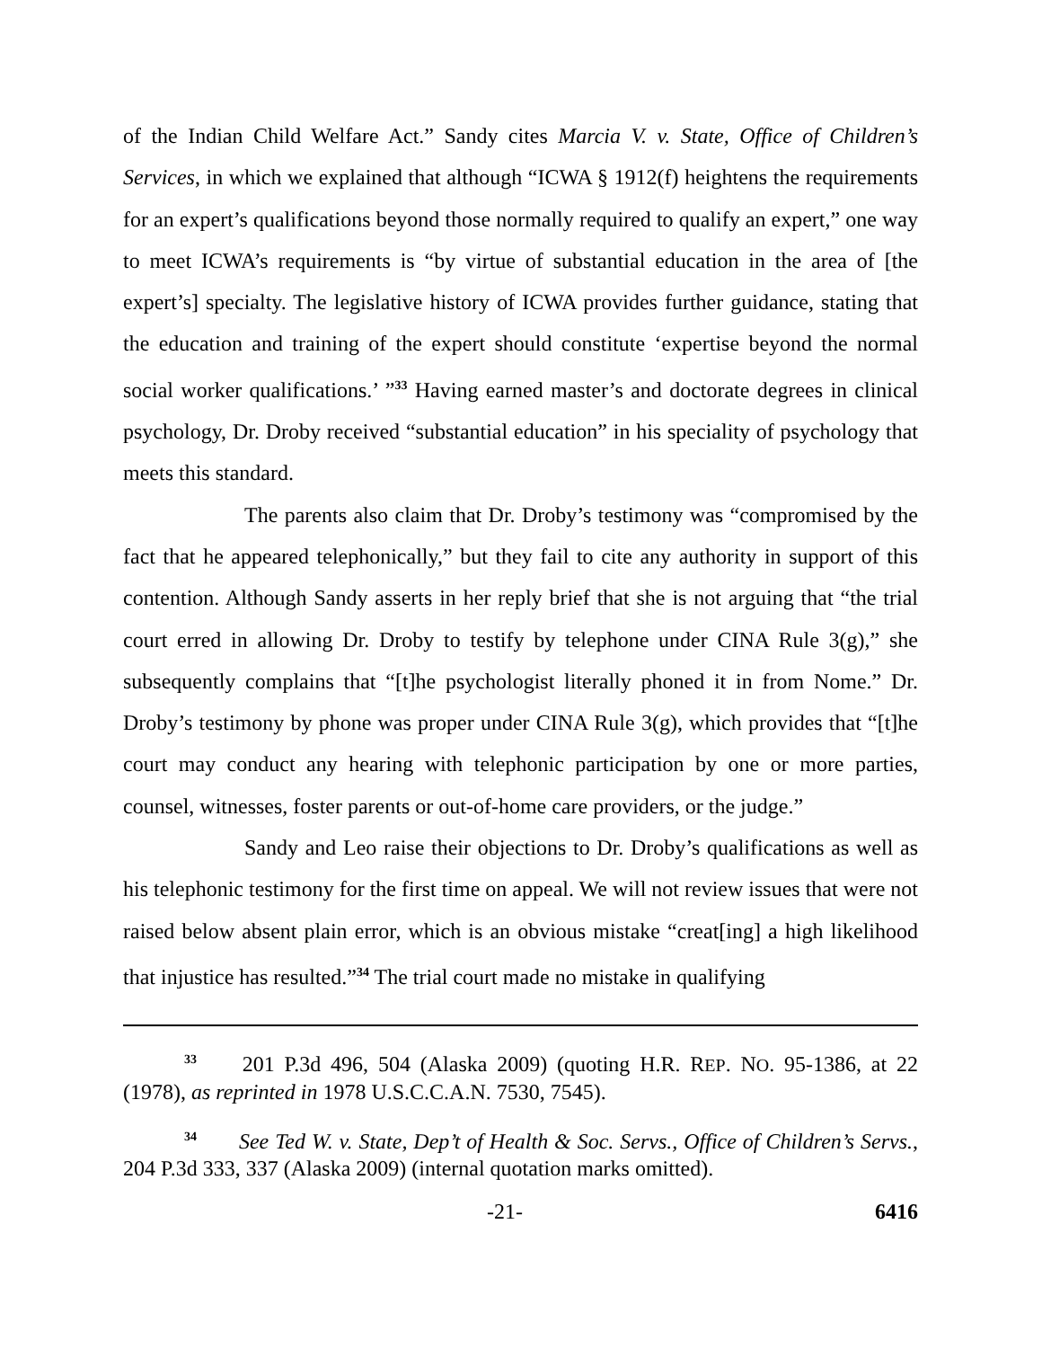of the Indian Child Welfare Act.” Sandy cites Marcia V. v. State, Office of Children’s Services, in which we explained that although “ICWA § 1912(f) heightens the requirements for an expert’s qualifications beyond those normally required to qualify an expert,” one way to meet ICWA’s requirements is “by virtue of substantial education in the area of [the expert’s] specialty. The legislative history of ICWA provides further guidance, stating that the education and training of the expert should constitute ‘expertise beyond the normal social worker qualifications.’ ”<sup>33</sup> Having earned master’s and doctorate degrees in clinical psychology, Dr. Droby received “substantial education” in his speciality of psychology that meets this standard.
The parents also claim that Dr. Droby’s testimony was “compromised by the fact that he appeared telephonically,” but they fail to cite any authority in support of this contention. Although Sandy asserts in her reply brief that she is not arguing that “the trial court erred in allowing Dr. Droby to testify by telephone under CINA Rule 3(g),” she subsequently complains that “[t]he psychologist literally phoned it in from Nome.” Dr. Droby’s testimony by phone was proper under CINA Rule 3(g), which provides that “[t]he court may conduct any hearing with telephonic participation by one or more parties, counsel, witnesses, foster parents or out-of-home care providers, or the judge.”
Sandy and Leo raise their objections to Dr. Droby’s qualifications as well as his telephonic testimony for the first time on appeal. We will not review issues that were not raised below absent plain error, which is an obvious mistake “creat[ing] a high likelihood that injustice has resulted.”<sup>34</sup> The trial court made no mistake in qualifying
<sup>33</sup> 201 P.3d 496, 504 (Alaska 2009) (quoting H.R. REP. NO. 95-1386, at 22 (1978), as reprinted in 1978 U.S.C.C.A.N. 7530, 7545).
<sup>34</sup> See Ted W. v. State, Dep’t of Health & Soc. Servs., Office of Children’s Servs., 204 P.3d 333, 337 (Alaska 2009) (internal quotation marks omitted).
-21- 6416